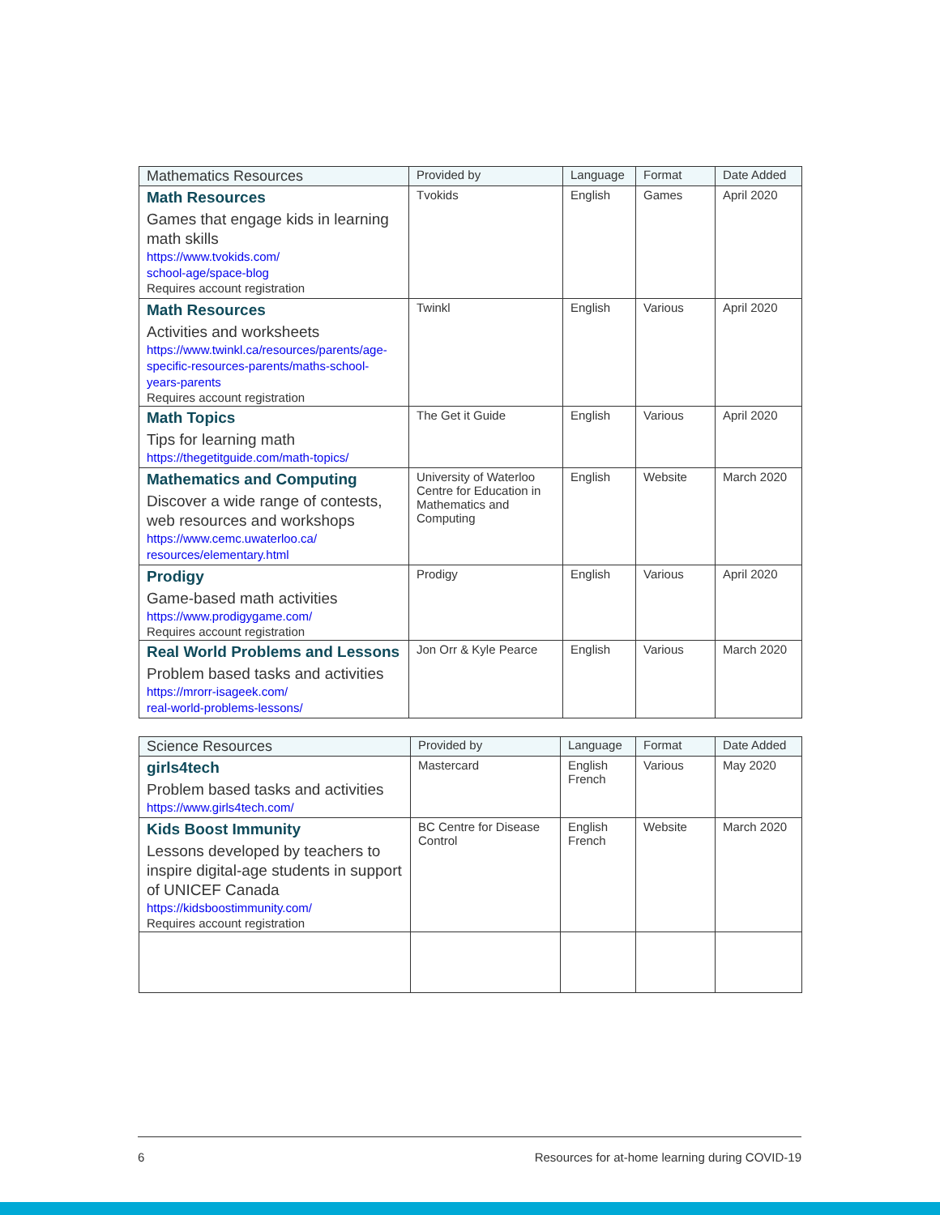| Mathematics Resources | Provided by | Language | Format | Date Added |
| --- | --- | --- | --- | --- |
| Math Resources Games that engage kids in learning math skills https://www.tvokids.com/ school-age/space-blog Requires account registration | Tvokids | English | Games | April 2020 |
| Math Resources Activities and worksheets https://www.twinkl.ca/resources/parents/age-specific-resources-parents/maths-school-years-parents Requires account registration | Twinkl | English | Various | April 2020 |
| Math Topics Tips for learning math https://thegetitguide.com/math-topics/ | The Get it Guide | English | Various | April 2020 |
| Mathematics and Computing Discover a wide range of contests, web resources and workshops https://www.cemc.uwaterloo.ca/ resources/elementary.html | University of Waterloo Centre for Education in Mathematics and Computing | English | Website | March 2020 |
| Prodigy Game-based math activities https://www.prodigygame.com/ Requires account registration | Prodigy | English | Various | April 2020 |
| Real World Problems and Lessons Problem based tasks and activities https://mrorr-isageek.com/ real-world-problems-lessons/ | Jon Orr & Kyle Pearce | English | Various | March 2020 |
| Science Resources | Provided by | Language | Format | Date Added |
| --- | --- | --- | --- | --- |
| girls4tech Problem based tasks and activities https://www.girls4tech.com/ | Mastercard | English French | Various | May 2020 |
| Kids Boost Immunity Lessons developed by teachers to inspire digital-age students in support of UNICEF Canada https://kidsboostimmunity.com/ Requires account registration | BC Centre for Disease Control | English French | Website | March 2020 |
6 Resources for at-home learning during COVID-19